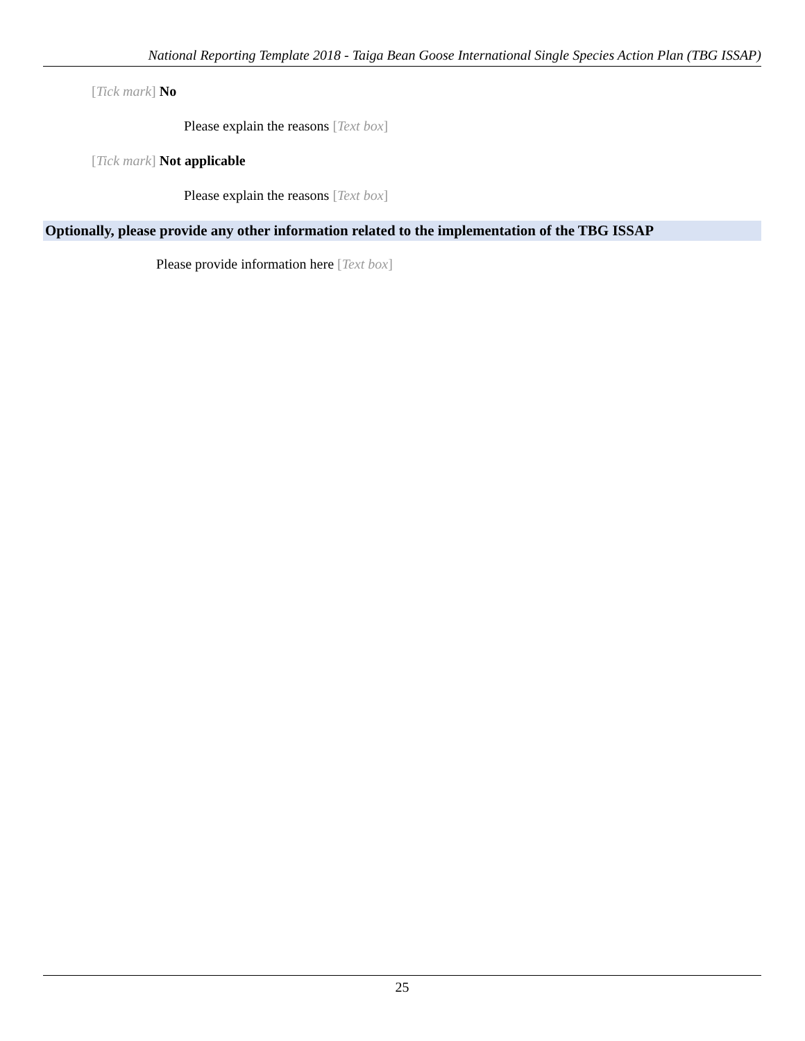National Reporting Template 2018 - Taiga Bean Goose International Single Species Action Plan (TBG ISSAP)
[Tick mark] No
Please explain the reasons [Text box]
[Tick mark] Not applicable
Please explain the reasons [Text box]
Optionally, please provide any other information related to the implementation of the TBG ISSAP
Please provide information here [Text box]
25